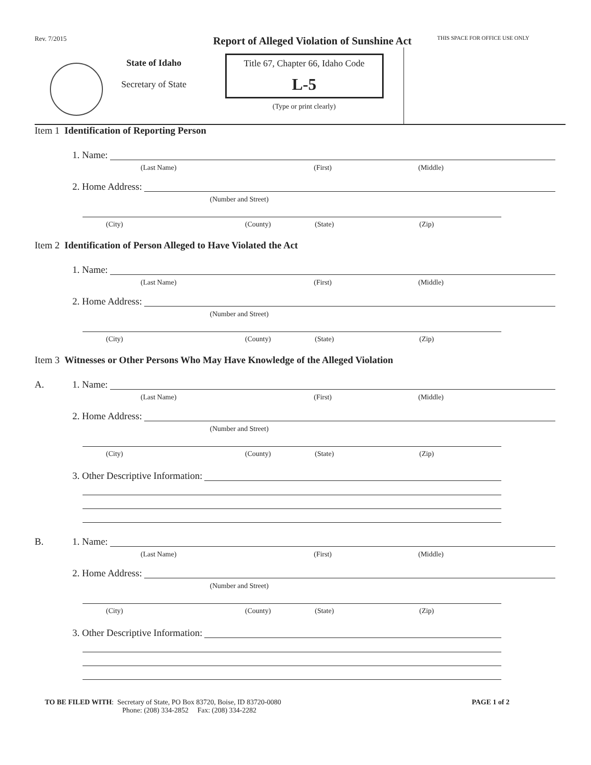Rev. 7/2015
Report of Alleged Violation of Sunshine Act
THIS SPACE FOR OFFICE USE ONLY
State of Idaho
Secretary of State
Title 67, Chapter 66, Idaho Code
L-5
(Type or print clearly)
Item 1 Identification of Reporting Person
1. Name:
(Last Name) (First) (Middle)
2. Home Address:
(Number and Street)
(City) (County) (State) (Zip)
Item 2 Identification of Person Alleged to Have Violated the Act
1. Name:
(Last Name) (First) (Middle)
2. Home Address:
(Number and Street)
(City) (County) (State) (Zip)
Item 3 Witnesses or Other Persons Who May Have Knowledge of the Alleged Violation
A. 1. Name:
(Last Name) (First) (Middle)
2. Home Address:
(Number and Street)
(City) (County) (State) (Zip)
3. Other Descriptive Information:
B. 1. Name:
(Last Name) (First) (Middle)
2. Home Address:
(Number and Street)
(City) (County) (State) (Zip)
3. Other Descriptive Information:
TO BE FILED WITH: Secretary of State, PO Box 83720, Boise, ID 83720-0080
Phone: (208) 334-2852 Fax: (208) 334-2282
PAGE 1 of 2